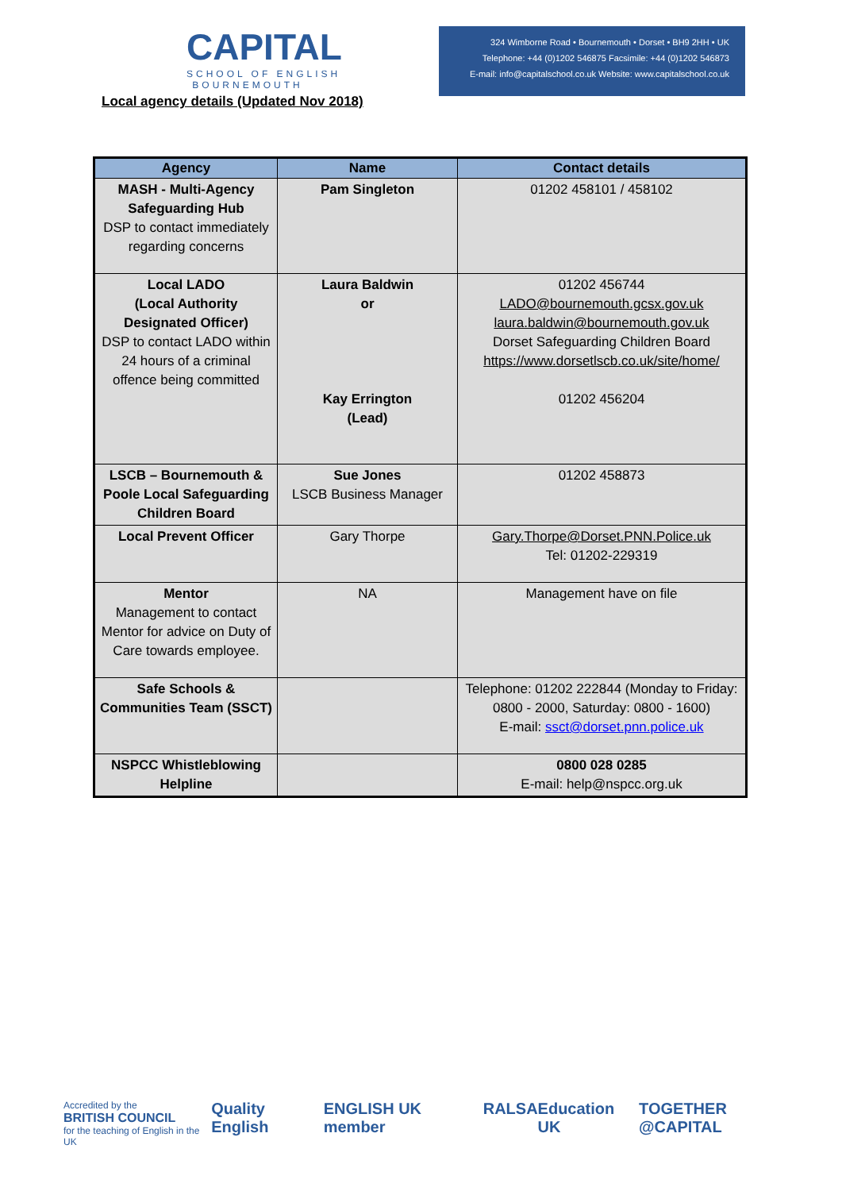CAPITAL
SCHOOL OF ENGLISH
BOURNEMOUTH
324 Wimborne Road • Bournemouth • Dorset • BH9 2HH • UK
Telephone: +44 (0)1202 546875 Facsimile: +44 (0)1202 546873
E-mail: info@capitalschool.co.uk Website: www.capitalschool.co.uk
Local agency details (Updated Nov 2018)
| Agency | Name | Contact details |
| --- | --- | --- |
| MASH - Multi-Agency Safeguarding Hub DSP to contact immediately regarding concerns | Pam Singleton | 01202 458101 / 458102 |
| Local LADO (Local Authority Designated Officer) DSP to contact LADO within 24 hours of a criminal offence being committed | Laura Baldwin or Kay Errington (Lead) | 01202 456744 LADO@bournemouth.gcsx.gov.uk laura.baldwin@bournemouth.gov.uk Dorset Safeguarding Children Board https://www.dorsetlscb.co.uk/site/home/ 01202 456204 |
| LSCB – Bournemouth & Poole Local Safeguarding Children Board | Sue Jones LSCB Business Manager | 01202 458873 |
| Local Prevent Officer | Gary Thorpe | Gary.Thorpe@Dorset.PNN.Police.uk Tel: 01202-229319 |
| Mentor Management to contact Mentor for advice on Duty of Care towards employee. | NA | Management have on file |
| Safe Schools & Communities Team (SSCT) | | Telephone: 01202 222844 (Monday to Friday: 0800 - 2000, Saturday: 0800 - 1600) E-mail: ssct@dorset.pnn.police.uk |
| NSPCC Whistleblowing Helpline | | 0800 028 0285 E-mail: help@nspcc.org.uk |
Accredited by the
BRITISH COUNCIL
for the teaching of English in the UK Quality English ENGLISH UK member RALSA Education UK TOGETHER @CAPITAL